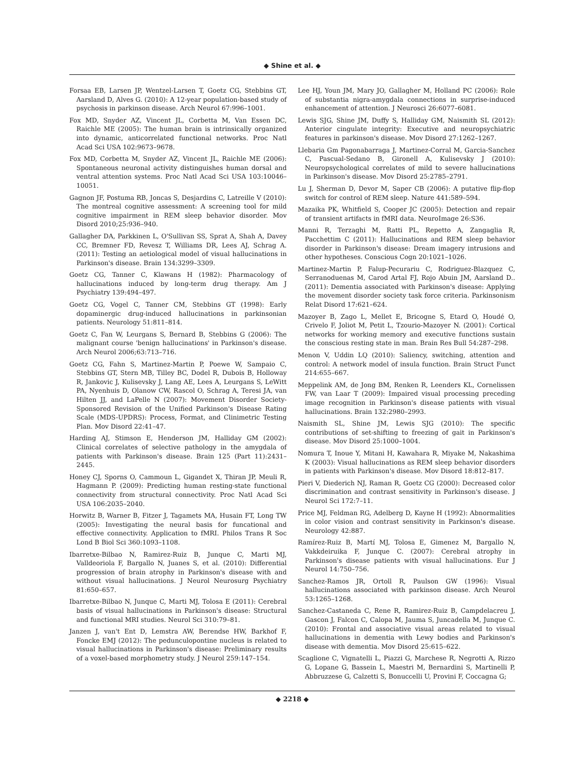◆ Shine et al. ◆
Forsaa EB, Larsen JP, Wentzel-Larsen T, Goetz CG, Stebbins GT, Aarsland D, Alves G. (2010): A 12-year population-based study of psychosis in parkinson disease. Arch Neurol 67:996–1001.
Fox MD, Snyder AZ, Vincent JL, Corbetta M, Van Essen DC, Raichle ME (2005): The human brain is intrinsically organized into dynamic, anticorrelated functional networks. Proc Natl Acad Sci USA 102:9673–9678.
Fox MD, Corbetta M, Snyder AZ, Vincent JL, Raichle ME (2006): Spontaneous neuronal activity distinguishes human dorsal and ventral attention systems. Proc Natl Acad Sci USA 103:10046–10051.
Gagnon JF, Postuma RB, Joncas S, Desjardins C, Latreille V (2010): The montreal cognitive assessment: A screening tool for mild cognitive impairment in REM sleep behavior disorder. Mov Disord 2010;25:936–940.
Gallagher DA, Parkkinen L, O'Sullivan SS, Sprat A, Shah A, Davey CC, Bremner FD, Revesz T, Williams DR, Lees AJ, Schrag A. (2011): Testing an aetiological model of visual hallucinations in Parkinson's disease. Brain 134:3299–3309.
Goetz CG, Tanner C, Klawans H (1982): Pharmacology of hallucinations induced by long-term drug therapy. Am J Psychiatry 139:494–497.
Goetz CG, Vogel C, Tanner CM, Stebbins GT (1998): Early dopaminergic drug-induced hallucinations in parkinsonian patients. Neurology 51:811–814.
Goetz C, Fan W, Leurgans S, Bernard B, Stebbins G (2006): The malignant course 'benign hallucinations' in Parkinson's disease. Arch Neurol 2006;63:713–716.
Goetz CG, Fahn S, Martinez-Martin P, Poewe W, Sampaio C, Stebbins GT, Stern MB, Tilley BC, Dodel R, Dubois B, Holloway R, Jankovic J, Kulisevsky J, Lang AE, Lees A, Leurgans S, LeWitt PA, Nyenhuis D, Olanow CW, Rascol O, Schrag A, Teresi JA, van Hilten JJ, and LaPelle N (2007): Movement Disorder Society-Sponsored Revision of the Unified Parkinson's Disease Rating Scale (MDS-UPDRS): Process, Format, and Clinimetric Testing Plan. Mov Disord 22:41–47.
Harding AJ, Stimson E, Henderson JM, Halliday GM (2002): Clinical correlates of selective pathology in the amygdala of patients with Parkinson's disease. Brain 125 (Part 11):2431–2445.
Honey CJ, Sporns O, Cammoun L, Gigandet X, Thiran JP, Meuli R, Hagmann P. (2009): Predicting human resting-state functional connectivity from structural connectivity. Proc Natl Acad Sci USA 106:2035–2040.
Horwitz B, Warner B, Fitzer J, Tagamets MA, Husain FT, Long TW (2005): Investigating the neural basis for funcational and effective connectivity. Application to fMRI. Philos Trans R Soc Lond B Biol Sci 360:1093–1108.
Ibarretxe-Bilbao N, Ramirez-Ruiz B, Junque C, Marti MJ, Valldeoriola F, Bargallo N, Juanes S, et al. (2010): Differential progression of brain atrophy in Parkinson's disease with and without visual hallucinations. J Neurol Neurosurg Psychiatry 81:650–657.
Ibarretxe-Bilbao N, Junque C, Marti MJ, Tolosa E (2011): Cerebral basis of visual hallucinations in Parkinson's disease: Structural and functional MRI studies. Neurol Sci 310:79–81.
Janzen J, van't Ent D, Lemstra AW, Berendse HW, Barkhof F, Foncke EMJ (2012): The pedunculopontine nucleus is related to visual hallucinations in Parkinson's disease: Preliminary results of a voxel-based morphometry study. J Neurol 259:147–154.
Lee HJ, Youn JM, Mary JO, Gallagher M, Holland PC (2006): Role of substantia nigra-amygdala connections in surprise-induced enhancement of attention. J Neurosci 26:6077–6081.
Lewis SJG, Shine JM, Duffy S, Halliday GM, Naismith SL (2012): Anterior cingulate integrity: Executive and neuropsychiatric features in parkinson's disease. Mov Disord 27:1262–1267.
Llebaria Gm Pagonabarraga J, Martinez-Corral M, Garcia-Sanchez C, Pascual-Sedano B, Gironell A, Kulisevsky J (2010): Neuropsychological correlates of mild to severe hallucinations in Parkinson's disease. Mov Disord 25:2785–2791.
Lu J, Sherman D, Devor M, Saper CB (2006): A putative flip-flop switch for control of REM sleep. Nature 441:589–594.
Mazaika PK, Whitfield S, Cooper JC (2005): Detection and repair of transient artifacts in fMRI data. NeuroImage 26:S36.
Manni R, Terzaghi M, Ratti PL, Repetto A, Zangaglia R, Pacchettim C (2011): Hallucinations and REM sleep behavior disorder in Parkinson's disease: Dream imagery intrusions and other hypotheses. Conscious Cogn 20:1021–1026.
Martinez-Martin P, Falup-Pecurariu C, Rodriguez-Blazquez C, Serranoduenas M, Carod Artal FJ, Rojo Abuin JM, Aarsland D.. (2011): Dementia associated with Parkinson's disease: Applying the movement disorder society task force criteria. Parkinsonism Relat Disord 17:621–624.
Mazoyer B, Zago L, Mellet E, Bricogne S, Etard O, Houdé O, Crivelo F, Joliot M, Petit L, Tzourio-Mazoyer N. (2001): Cortical networks for working memory and executive functions sustain the conscious resting state in man. Brain Res Bull 54:287–298.
Menon V, Uddin LQ (2010): Saliency, switching, attention and control: A network model of insula function. Brain Struct Funct 214:655–667.
Meppelink AM, de Jong BM, Renken R, Leenders KL, Cornelissen FW, van Laar T (2009): Impaired visual processing preceding image recognition in Parkinson's disease patients with visual hallucinations. Brain 132:2980–2993.
Naismith SL, Shine JM, Lewis SJG (2010): The specific contributions of set-shifting to freezing of gait in Parkinson's disease. Mov Disord 25:1000–1004.
Nomura T, Inoue Y, Mitani H, Kawahara R, Miyake M, Nakashima K (2003): Visual hallucinations as REM sleep behavior disorders in patients with Parkinson's disease. Mov Disord 18:812–817.
Pieri V, Diederich NJ, Raman R, Goetz CG (2000): Decreased color discrimination and contrast sensitivity in Parkinson's disease. J Neurol Sci 172:7–11.
Price MJ, Feldman RG, Adelberg D, Kayne H (1992): Abnormalities in color vision and contrast sensitivity in Parkinson's disease. Neurology 42:887.
Ramírez-Ruiz B, Martí MJ, Tolosa E, Gimenez M, Bargallo N, Vakkdeiruika F, Junque C. (2007): Cerebral atrophy in Parkinson's disease patients with visual hallucinations. Eur J Neurol 14:750–756.
Sanchez-Ramos JR, Ortoll R, Paulson GW (1996): Visual hallucinations associated with parkinson disease. Arch Neurol 53:1265–1268.
Sanchez-Castaneda C, Rene R, Ramirez-Ruiz B, Campdelacreu J, Gascon J, Falcon C, Calopa M, Jauma S, Juncadella M, Junque C. (2010): Frontal and associative visual areas related to visual hallucinations in dementia with Lewy bodies and Parkinson's disease with dementia. Mov Disord 25:615–622.
Scaglione C, Vignatelli L, Piazzi G, Marchese R, Negrotti A, Rizzo G, Lopane G, Bassein L, Maestri M, Bernardini S, Martinelli P, Abbruzzese G, Calzetti S, Bonuccelli U, Provini F, Coccagna G;
◆ 2218 ◆